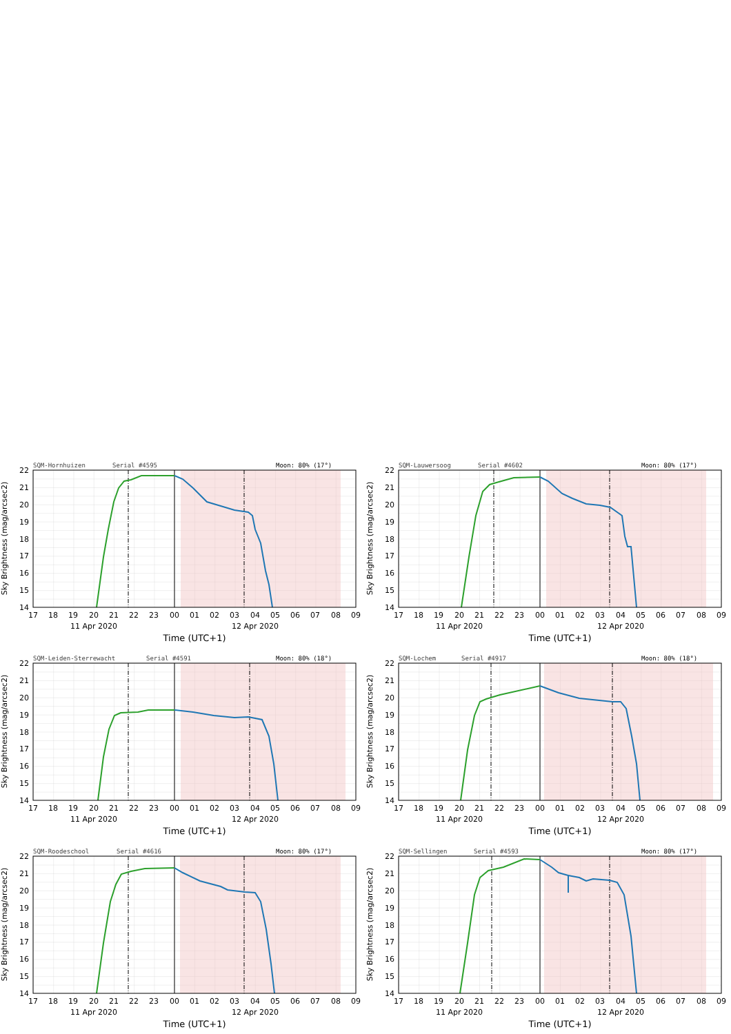SQM-Hornhuizen
Serial #4595
Moon: 80% (17°)
Sky Brightness (mag/arcsec2)
14
15
16
17
18
19
20
21
22
17
18
19
20
21
22
23
00
01
02
03
04
05
06
07
08
09
11 Apr 2020
12 Apr 2020
Time (UTC+1)
SQM-Lauwersoog
Serial #4602
Moon: 80% (17°)
Sky Brightness (mag/arcsec2)
14
15
16
17
18
19
20
21
22
17
18
19
20
21
22
23
00
01
02
03
04
05
06
07
08
09
11 Apr 2020
12 Apr 2020
Time (UTC+1)
SQM-Leiden-Sterrewacht
Serial #4591
Moon: 80% (18°)
Sky Brightness (mag/arcsec2)
14
15
16
17
18
19
20
21
22
17
18
19
20
21
22
23
00
01
02
03
04
05
06
07
08
09
11 Apr 2020
12 Apr 2020
Time (UTC+1)
SQM-Lochem
Serial #4917
Moon: 80% (18°)
Sky Brightness (mag/arcsec2)
14
15
16
17
18
19
20
21
22
17
18
19
20
21
22
23
00
01
02
03
04
05
06
07
08
09
11 Apr 2020
12 Apr 2020
Time (UTC+1)
SQM-Roodeschool
Serial #4616
Moon: 80% (17°)
Sky Brightness (mag/arcsec2)
14
15
16
17
18
19
20
21
22
17
18
19
20
21
22
23
00
01
02
03
04
05
06
07
08
09
11 Apr 2020
12 Apr 2020
Time (UTC+1)
SQM-Sellingen
Serial #4593
Moon: 80% (17°)
Sky Brightness (mag/arcsec2)
14
15
16
17
18
19
20
21
22
17
18
19
20
21
22
23
00
01
02
03
04
05
06
07
08
09
11 Apr 2020
12 Apr 2020
Time (UTC+1)